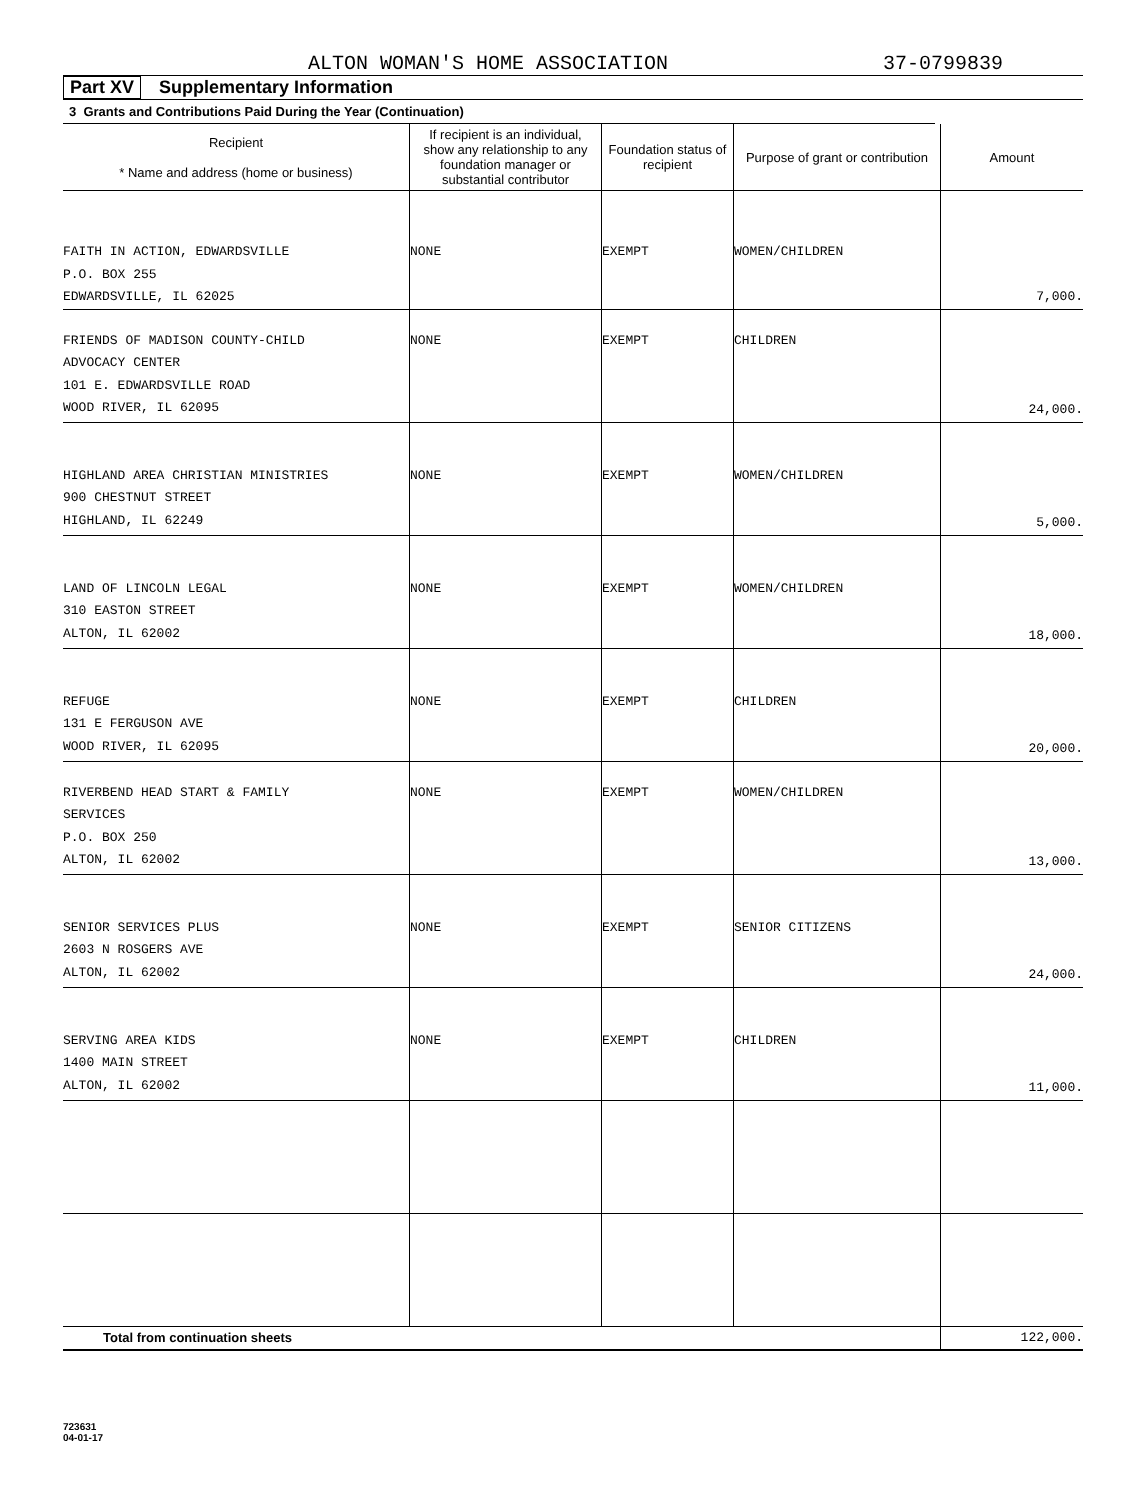ALTON WOMAN'S HOME ASSOCIATION 37-0799839
Part XV Supplementary Information
3 Grants and Contributions Paid During the Year (Continuation)
| Recipient * Name and address (home or business) | If recipient is an individual, show any relationship to any foundation manager or substantial contributor | Foundation status of recipient | Purpose of grant or contribution | Amount |
| --- | --- | --- | --- | --- |
| FAITH IN ACTION, EDWARDSVILLE P.O. BOX 255 EDWARDSVILLE, IL 62025 | NONE | EXEMPT | WOMEN/CHILDREN | 7,000. |
| FRIENDS OF MADISON COUNTY-CHILD ADVOCACY CENTER 101 E. EDWARDSVILLE ROAD WOOD RIVER, IL 62095 | NONE | EXEMPT | CHILDREN | 24,000. |
| HIGHLAND AREA CHRISTIAN MINISTRIES 900 CHESTNUT STREET HIGHLAND, IL 62249 | NONE | EXEMPT | WOMEN/CHILDREN | 5,000. |
| LAND OF LINCOLN LEGAL 310 EASTON STREET ALTON, IL 62002 | NONE | EXEMPT | WOMEN/CHILDREN | 18,000. |
| REFUGE 131 E FERGUSON AVE WOOD RIVER, IL 62095 | NONE | EXEMPT | CHILDREN | 20,000. |
| RIVERBEND HEAD START & FAMILY SERVICES P.O. BOX 250 ALTON, IL 62002 | NONE | EXEMPT | WOMEN/CHILDREN | 13,000. |
| SENIOR SERVICES PLUS 2603 N ROSGERS AVE ALTON, IL 62002 | NONE | EXEMPT | SENIOR CITIZENS | 24,000. |
| SERVING AREA KIDS 1400 MAIN STREET ALTON, IL 62002 | NONE | EXEMPT | CHILDREN | 11,000. |
| Total from continuation sheets | | | | 122,000. |
723631
04-01-17